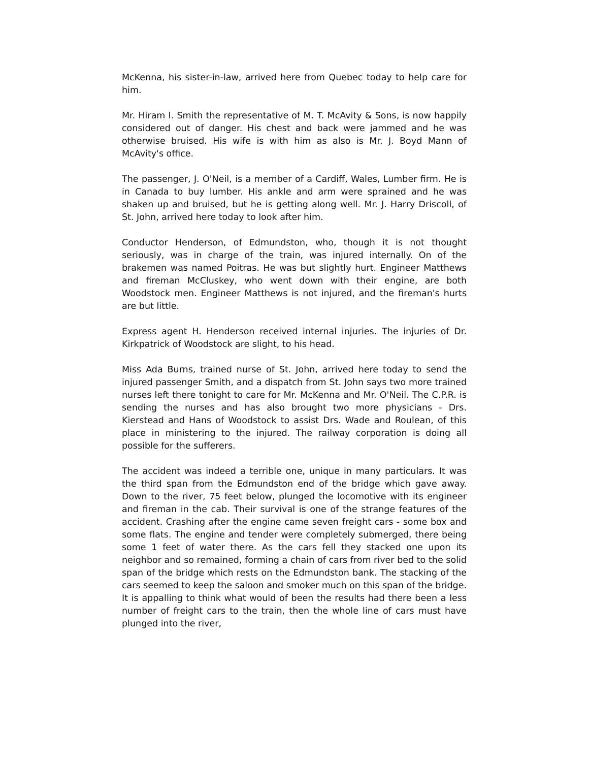McKenna, his sister-in-law, arrived here from Quebec today to help care for him.
Mr. Hiram I. Smith the representative of M. T. McAvity & Sons, is now happily considered out of danger. His chest and back were jammed and he was otherwise bruised. His wife is with him as also is Mr. J. Boyd Mann of McAvity's office.
The passenger, J. O'Neil, is a member of a Cardiff, Wales, Lumber firm. He is in Canada to buy lumber. His ankle and arm were sprained and he was shaken up and bruised, but he is getting along well. Mr. J. Harry Driscoll, of St. John, arrived here today to look after him.
Conductor Henderson, of Edmundston, who, though it is not thought seriously, was in charge of the train, was injured internally. On of the brakemen was named Poitras. He was but slightly hurt. Engineer Matthews and fireman McCluskey, who went down with their engine, are both Woodstock men. Engineer Matthews is not injured, and the fireman's hurts are but little.
Express agent H. Henderson received internal injuries. The injuries of Dr. Kirkpatrick of Woodstock are slight, to his head.
Miss Ada Burns, trained nurse of St. John, arrived here today to send the injured passenger Smith, and a dispatch from St. John says two more trained nurses left there tonight to care for Mr. McKenna and Mr. O'Neil. The C.P.R. is sending the nurses and has also brought two more physicians - Drs. Kierstead and Hans of Woodstock to assist Drs. Wade and Roulean, of this place in ministering to the injured. The railway corporation is doing all possible for the sufferers.
The accident was indeed a terrible one, unique in many particulars. It was the third span from the Edmundston end of the bridge which gave away. Down to the river, 75 feet below, plunged the locomotive with its engineer and fireman in the cab. Their survival is one of the strange features of the accident. Crashing after the engine came seven freight cars - some box and some flats. The engine and tender were completely submerged, there being some 1 feet of water there. As the cars fell they stacked one upon its neighbor and so remained, forming a chain of cars from river bed to the solid span of the bridge which rests on the Edmundston bank. The stacking of the cars seemed to keep the saloon and smoker much on this span of the bridge. It is appalling to think what would of been the results had there been a less number of freight cars to the train, then the whole line of cars must have plunged into the river,